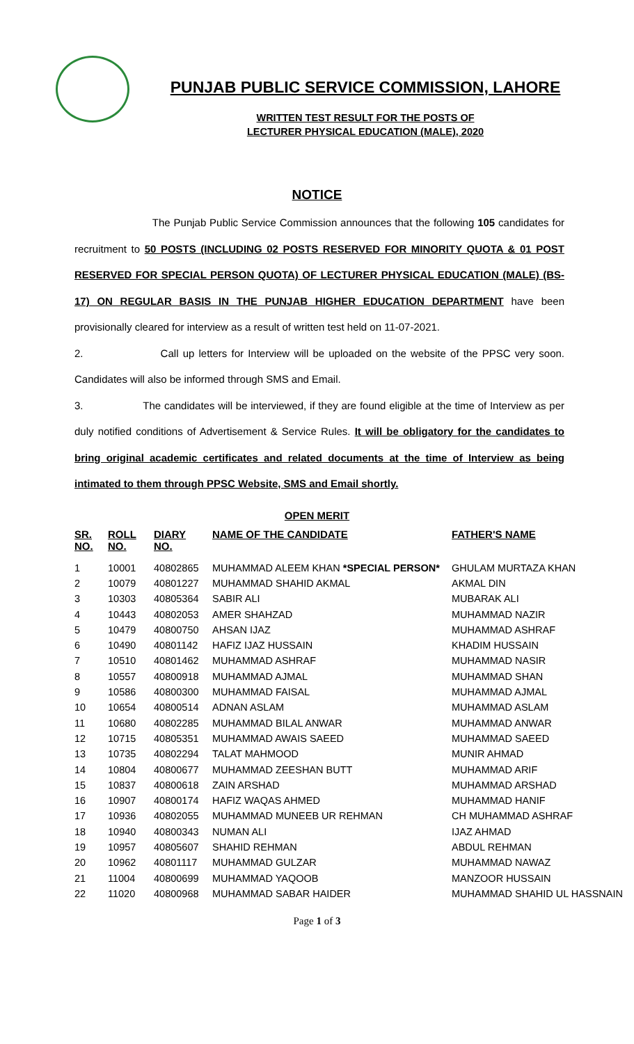PUNJAB PUBLIC SERVICE COMMISSION, LAHORE
WRITTEN TEST RESULT FOR THE POSTS OF
LECTURER PHYSICAL EDUCATION (MALE), 2020
NOTICE
The Punjab Public Service Commission announces that the following 105 candidates for recruitment to 50 POSTS (INCLUDING 02 POSTS RESERVED FOR MINORITY QUOTA & 01 POST RESERVED FOR SPECIAL PERSON QUOTA) OF LECTURER PHYSICAL EDUCATION (MALE) (BS-17) ON REGULAR BASIS IN THE PUNJAB HIGHER EDUCATION DEPARTMENT have been provisionally cleared for interview as a result of written test held on 11-07-2021.
2. Call up letters for Interview will be uploaded on the website of the PPSC very soon. Candidates will also be informed through SMS and Email.
3. The candidates will be interviewed, if they are found eligible at the time of Interview as per duly notified conditions of Advertisement & Service Rules. It will be obligatory for the candidates to bring original academic certificates and related documents at the time of Interview as being intimated to them through PPSC Website, SMS and Email shortly.
OPEN MERIT
| SR. NO. | ROLL NO. | DIARY NO. | NAME OF THE CANDIDATE | FATHER'S NAME |
| --- | --- | --- | --- | --- |
| 1 | 10001 | 40802865 | MUHAMMAD ALEEM KHAN *SPECIAL PERSON* | GHULAM MURTAZA KHAN |
| 2 | 10079 | 40801227 | MUHAMMAD SHAHID AKMAL | AKMAL DIN |
| 3 | 10303 | 40805364 | SABIR ALI | MUBARAK ALI |
| 4 | 10443 | 40802053 | AMER SHAHZAD | MUHAMMAD NAZIR |
| 5 | 10479 | 40800750 | AHSAN IJAZ | MUHAMMAD ASHRAF |
| 6 | 10490 | 40801142 | HAFIZ IJAZ HUSSAIN | KHADIM HUSSAIN |
| 7 | 10510 | 40801462 | MUHAMMAD ASHRAF | MUHAMMAD NASIR |
| 8 | 10557 | 40800918 | MUHAMMAD AJMAL | MUHAMMAD SHAN |
| 9 | 10586 | 40800300 | MUHAMMAD FAISAL | MUHAMMAD AJMAL |
| 10 | 10654 | 40800514 | ADNAN ASLAM | MUHAMMAD ASLAM |
| 11 | 10680 | 40802285 | MUHAMMAD BILAL ANWAR | MUHAMMAD ANWAR |
| 12 | 10715 | 40805351 | MUHAMMAD AWAIS SAEED | MUHAMMAD SAEED |
| 13 | 10735 | 40802294 | TALAT MAHMOOD | MUNIR AHMAD |
| 14 | 10804 | 40800677 | MUHAMMAD ZEESHAN BUTT | MUHAMMAD ARIF |
| 15 | 10837 | 40800618 | ZAIN ARSHAD | MUHAMMAD ARSHAD |
| 16 | 10907 | 40800174 | HAFIZ WAQAS AHMED | MUHAMMAD HANIF |
| 17 | 10936 | 40802055 | MUHAMMAD MUNEEB UR REHMAN | CH MUHAMMAD ASHRAF |
| 18 | 10940 | 40800343 | NUMAN ALI | IJAZ AHMAD |
| 19 | 10957 | 40805607 | SHAHID REHMAN | ABDUL REHMAN |
| 20 | 10962 | 40801117 | MUHAMMAD GULZAR | MUHAMMAD NAWAZ |
| 21 | 11004 | 40800699 | MUHAMMAD YAQOOB | MANZOOR HUSSAIN |
| 22 | 11020 | 40800968 | MUHAMMAD SABAR HAIDER | MUHAMMAD SHAHID UL HASSNAIN |
Page 1 of 3